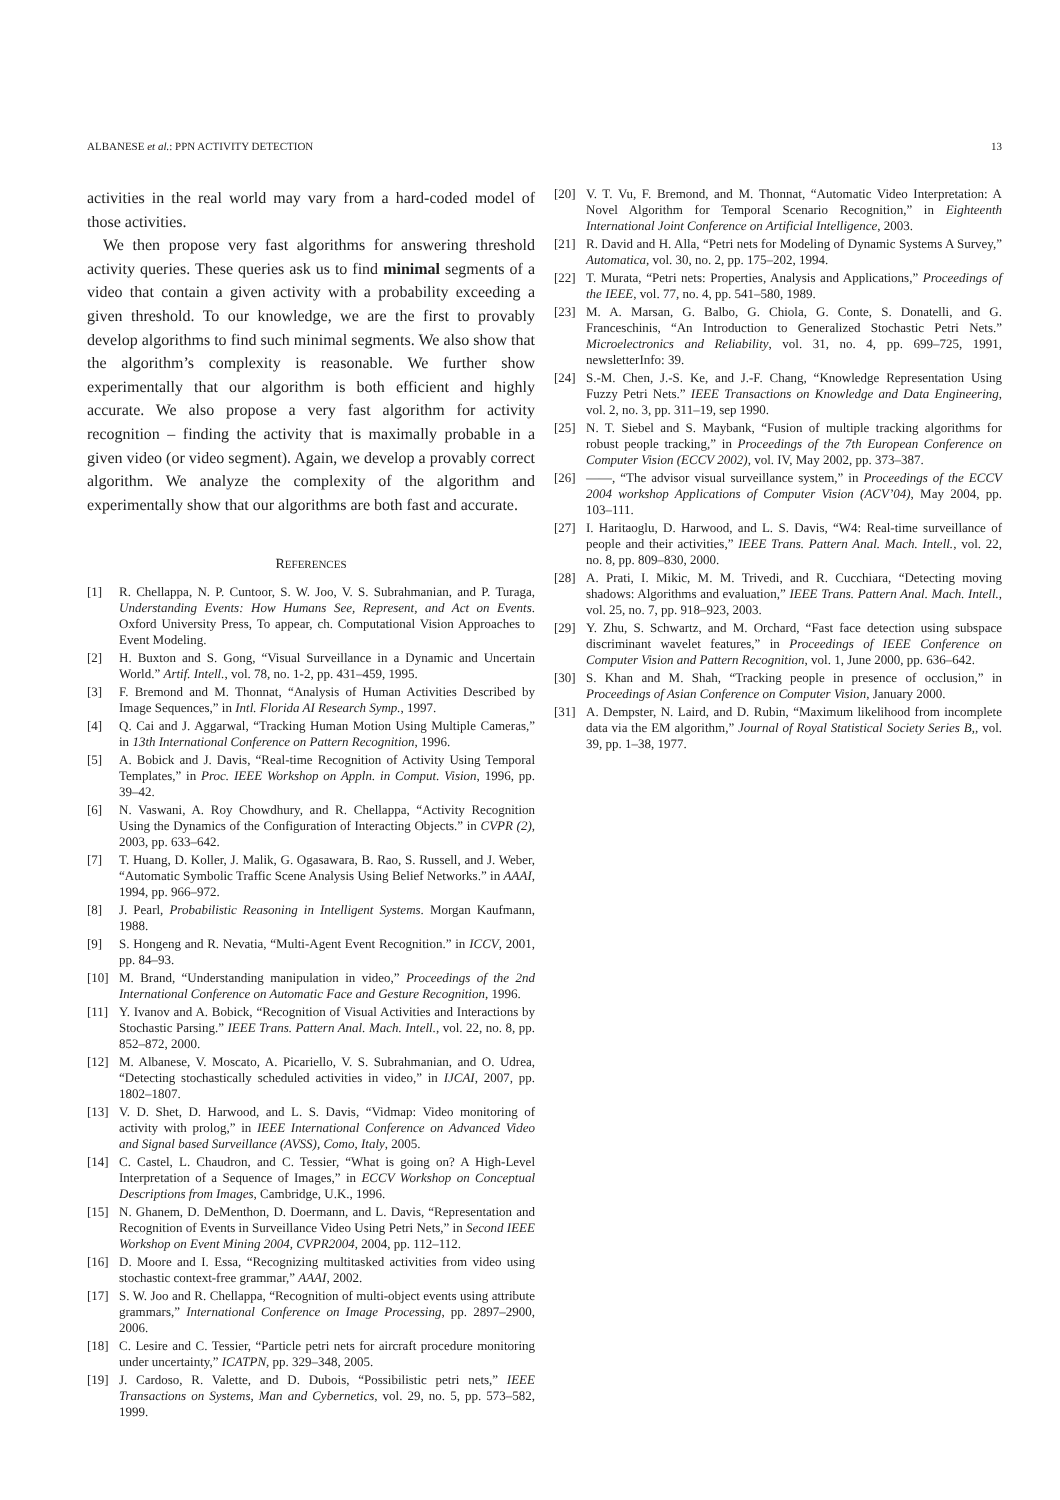ALBANESE et al.: PPN ACTIVITY DETECTION 13
activities in the real world may vary from a hard-coded model of those activities.
We then propose very fast algorithms for answering threshold activity queries. These queries ask us to find minimal segments of a video that contain a given activity with a probability exceeding a given threshold. To our knowledge, we are the first to provably develop algorithms to find such minimal segments. We also show that the algorithm’s complexity is reasonable. We further show experimentally that our algorithm is both efficient and highly accurate. We also propose a very fast algorithm for activity recognition – finding the activity that is maximally probable in a given video (or video segment). Again, we develop a provably correct algorithm. We analyze the complexity of the algorithm and experimentally show that our algorithms are both fast and accurate.
REFERENCES
[1] R. Chellappa, N. P. Cuntoor, S. W. Joo, V. S. Subrahmanian, and P. Turaga, Understanding Events: How Humans See, Represent, and Act on Events. Oxford University Press, To appear, ch. Computational Vision Approaches to Event Modeling.
[2] H. Buxton and S. Gong, “Visual Surveillance in a Dynamic and Uncertain World.” Artif. Intell., vol. 78, no. 1-2, pp. 431–459, 1995.
[3] F. Bremond and M. Thonnat, “Analysis of Human Activities Described by Image Sequences,” in Intl. Florida AI Research Symp., 1997.
[4] Q. Cai and J. Aggarwal, “Tracking Human Motion Using Multiple Cameras,” in 13th International Conference on Pattern Recognition, 1996.
[5] A. Bobick and J. Davis, “Real-time Recognition of Activity Using Temporal Templates,” in Proc. IEEE Workshop on Appln. in Comput. Vision, 1996, pp. 39–42.
[6] N. Vaswani, A. Roy Chowdhury, and R. Chellappa, “Activity Recognition Using the Dynamics of the Configuration of Interacting Objects.” in CVPR (2), 2003, pp. 633–642.
[7] T. Huang, D. Koller, J. Malik, G. Ogasawara, B. Rao, S. Russell, and J. Weber, “Automatic Symbolic Traffic Scene Analysis Using Belief Networks.” in AAAI, 1994, pp. 966–972.
[8] J. Pearl, Probabilistic Reasoning in Intelligent Systems. Morgan Kaufmann, 1988.
[9] S. Hongeng and R. Nevatia, “Multi-Agent Event Recognition.” in ICCV, 2001, pp. 84–93.
[10] M. Brand, “Understanding manipulation in video,” Proceedings of the 2nd International Conference on Automatic Face and Gesture Recognition, 1996.
[11] Y. Ivanov and A. Bobick, “Recognition of Visual Activities and Interactions by Stochastic Parsing.” IEEE Trans. Pattern Anal. Mach. Intell., vol. 22, no. 8, pp. 852–872, 2000.
[12] M. Albanese, V. Moscato, A. Picariello, V. S. Subrahmanian, and O. Udrea, “Detecting stochastically scheduled activities in video,” in IJCAI, 2007, pp. 1802–1807.
[13] V. D. Shet, D. Harwood, and L. S. Davis, “Vidmap: Video monitoring of activity with prolog,” in IEEE International Conference on Advanced Video and Signal based Surveillance (AVSS), Como, Italy, 2005.
[14] C. Castel, L. Chaudron, and C. Tessier, “What is going on? A High-Level Interpretation of a Sequence of Images,” in ECCV Workshop on Conceptual Descriptions from Images, Cambridge, U.K., 1996.
[15] N. Ghanem, D. DeMenthon, D. Doermann, and L. Davis, “Representation and Recognition of Events in Surveillance Video Using Petri Nets,” in Second IEEE Workshop on Event Mining 2004, CVPR2004, 2004, pp. 112–112.
[16] D. Moore and I. Essa, “Recognizing multitasked activities from video using stochastic context-free grammar,” AAAI, 2002.
[17] S. W. Joo and R. Chellappa, “Recognition of multi-object events using attribute grammars,” International Conference on Image Processing, pp. 2897–2900, 2006.
[18] C. Lesire and C. Tessier, “Particle petri nets for aircraft procedure monitoring under uncertainty,” ICATPN, pp. 329–348, 2005.
[19] J. Cardoso, R. Valette, and D. Dubois, “Possibilistic petri nets,” IEEE Transactions on Systems, Man and Cybernetics, vol. 29, no. 5, pp. 573–582, 1999.
[20] V. T. Vu, F. Bremond, and M. Thonnat, “Automatic Video Interpretation: A Novel Algorithm for Temporal Scenario Recognition,” in Eighteenth International Joint Conference on Artificial Intelligence, 2003.
[21] R. David and H. Alla, “Petri nets for Modeling of Dynamic Systems A Survey,” Automatica, vol. 30, no. 2, pp. 175–202, 1994.
[22] T. Murata, “Petri nets: Properties, Analysis and Applications,” Proceedings of the IEEE, vol. 77, no. 4, pp. 541–580, 1989.
[23] M. A. Marsan, G. Balbo, G. Chiola, G. Conte, S. Donatelli, and G. Franceschinis, “An Introduction to Generalized Stochastic Petri Nets.” Microelectronics and Reliability, vol. 31, no. 4, pp. 699–725, 1991, newsletterInfo: 39.
[24] S.-M. Chen, J.-S. Ke, and J.-F. Chang, “Knowledge Representation Using Fuzzy Petri Nets.” IEEE Transactions on Knowledge and Data Engineering, vol. 2, no. 3, pp. 311–19, sep 1990.
[25] N. T. Siebel and S. Maybank, “Fusion of multiple tracking algorithms for robust people tracking,” in Proceedings of the 7th European Conference on Computer Vision (ECCV 2002), vol. IV, May 2002, pp. 373–387.
[26] ——, “The advisor visual surveillance system,” in Proceedings of the ECCV 2004 workshop Applications of Computer Vision (ACV’04), May 2004, pp. 103–111.
[27] I. Haritaoglu, D. Harwood, and L. S. Davis, “W4: Real-time surveillance of people and their activities,” IEEE Trans. Pattern Anal. Mach. Intell., vol. 22, no. 8, pp. 809–830, 2000.
[28] A. Prati, I. Mikic, M. M. Trivedi, and R. Cucchiara, “Detecting moving shadows: Algorithms and evaluation,” IEEE Trans. Pattern Anal. Mach. Intell., vol. 25, no. 7, pp. 918–923, 2003.
[29] Y. Zhu, S. Schwartz, and M. Orchard, “Fast face detection using subspace discriminant wavelet features,” in Proceedings of IEEE Conference on Computer Vision and Pattern Recognition, vol. 1, June 2000, pp. 636–642.
[30] S. Khan and M. Shah, “Tracking people in presence of occlusion,” in Proceedings of Asian Conference on Computer Vision, January 2000.
[31] A. Dempster, N. Laird, and D. Rubin, “Maximum likelihood from incomplete data via the EM algorithm,” Journal of Royal Statistical Society Series B,, vol. 39, pp. 1–38, 1977.